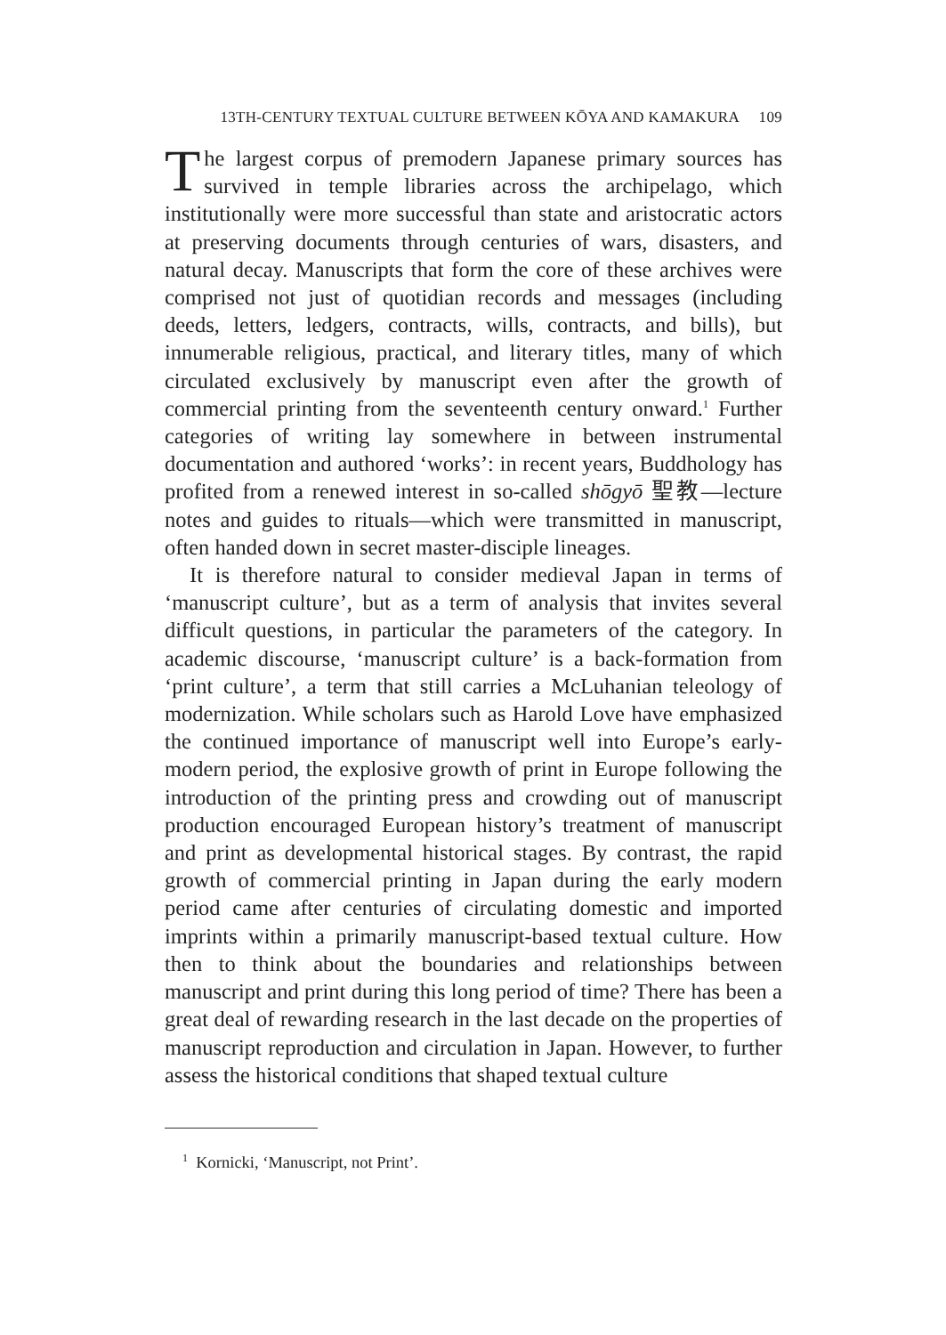13TH-CENTURY TEXTUAL CULTURE BETWEEN KŌYA AND KAMAKURA 109
The largest corpus of premodern Japanese primary sources has survived in temple libraries across the archipelago, which institutionally were more successful than state and aristocratic actors at preserving documents through centuries of wars, disasters, and natural decay. Manuscripts that form the core of these archives were comprised not just of quotidian records and messages (including deeds, letters, ledgers, contracts, wills, contracts, and bills), but innumerable religious, practical, and literary titles, many of which circulated exclusively by manuscript even after the growth of commercial printing from the seventeenth century onward.<sup>1</sup> Further categories of writing lay somewhere in between instrumental documentation and authored ‘works’: in recent years, Buddhology has profited from a renewed interest in so-called shōgyō 聖教—lecture notes and guides to rituals—which were transmitted in manuscript, often handed down in secret master-disciple lineages.
It is therefore natural to consider medieval Japan in terms of ‘manuscript culture’, but as a term of analysis that invites several difficult questions, in particular the parameters of the category. In academic discourse, ‘manuscript culture’ is a back-formation from ‘print culture’, a term that still carries a McLuhanian teleology of modernization. While scholars such as Harold Love have emphasized the continued importance of manuscript well into Europe’s early-modern period, the explosive growth of print in Europe following the introduction of the printing press and crowding out of manuscript production encouraged European history’s treatment of manuscript and print as developmental historical stages. By contrast, the rapid growth of commercial printing in Japan during the early modern period came after centuries of circulating domestic and imported imprints within a primarily manuscript-based textual culture. How then to think about the boundaries and relationships between manuscript and print during this long period of time? There has been a great deal of rewarding research in the last decade on the properties of manuscript reproduction and circulation in Japan. However, to further assess the historical conditions that shaped textual culture
<sup>1</sup> Kornicki, ‘Manuscript, not Print’.